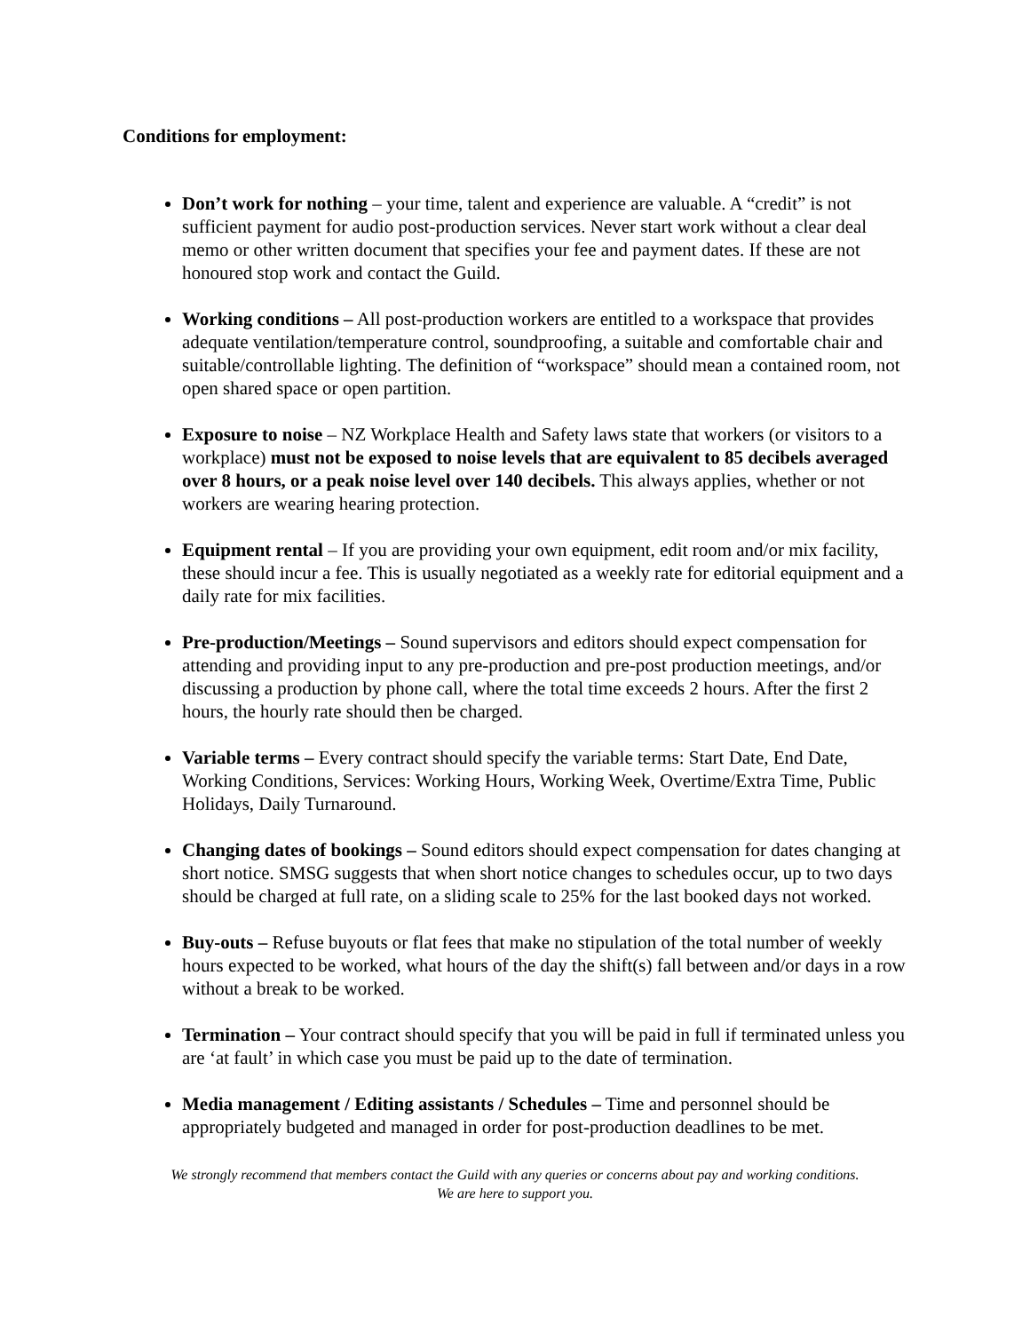Conditions for employment:
Don’t work for nothing – your time, talent and experience are valuable. A “credit” is not sufficient payment for audio post-production services. Never start work without a clear deal memo or other written document that specifies your fee and payment dates. If these are not honoured stop work and contact the Guild.
Working conditions – All post-production workers are entitled to a workspace that provides adequate ventilation/temperature control, soundproofing, a suitable and comfortable chair and suitable/controllable lighting. The definition of “workspace” should mean a contained room, not open shared space or open partition.
Exposure to noise – NZ Workplace Health and Safety laws state that workers (or visitors to a workplace) must not be exposed to noise levels that are equivalent to 85 decibels averaged over 8 hours, or a peak noise level over 140 decibels. This always applies, whether or not workers are wearing hearing protection.
Equipment rental – If you are providing your own equipment, edit room and/or mix facility, these should incur a fee. This is usually negotiated as a weekly rate for editorial equipment and a daily rate for mix facilities.
Pre-production/Meetings – Sound supervisors and editors should expect compensation for attending and providing input to any pre-production and pre-post production meetings, and/or discussing a production by phone call, where the total time exceeds 2 hours. After the first 2 hours, the hourly rate should then be charged.
Variable terms – Every contract should specify the variable terms: Start Date, End Date, Working Conditions, Services: Working Hours, Working Week, Overtime/Extra Time, Public Holidays, Daily Turnaround.
Changing dates of bookings – Sound editors should expect compensation for dates changing at short notice. SMSG suggests that when short notice changes to schedules occur, up to two days should be charged at full rate, on a sliding scale to 25% for the last booked days not worked.
Buy-outs – Refuse buyouts or flat fees that make no stipulation of the total number of weekly hours expected to be worked, what hours of the day the shift(s) fall between and/or days in a row without a break to be worked.
Termination – Your contract should specify that you will be paid in full if terminated unless you are ‘at fault’ in which case you must be paid up to the date of termination.
Media management / Editing assistants / Schedules – Time and personnel should be appropriately budgeted and managed in order for post-production deadlines to be met.
We strongly recommend that members contact the Guild with any queries or concerns about pay and working conditions.
We are here to support you.